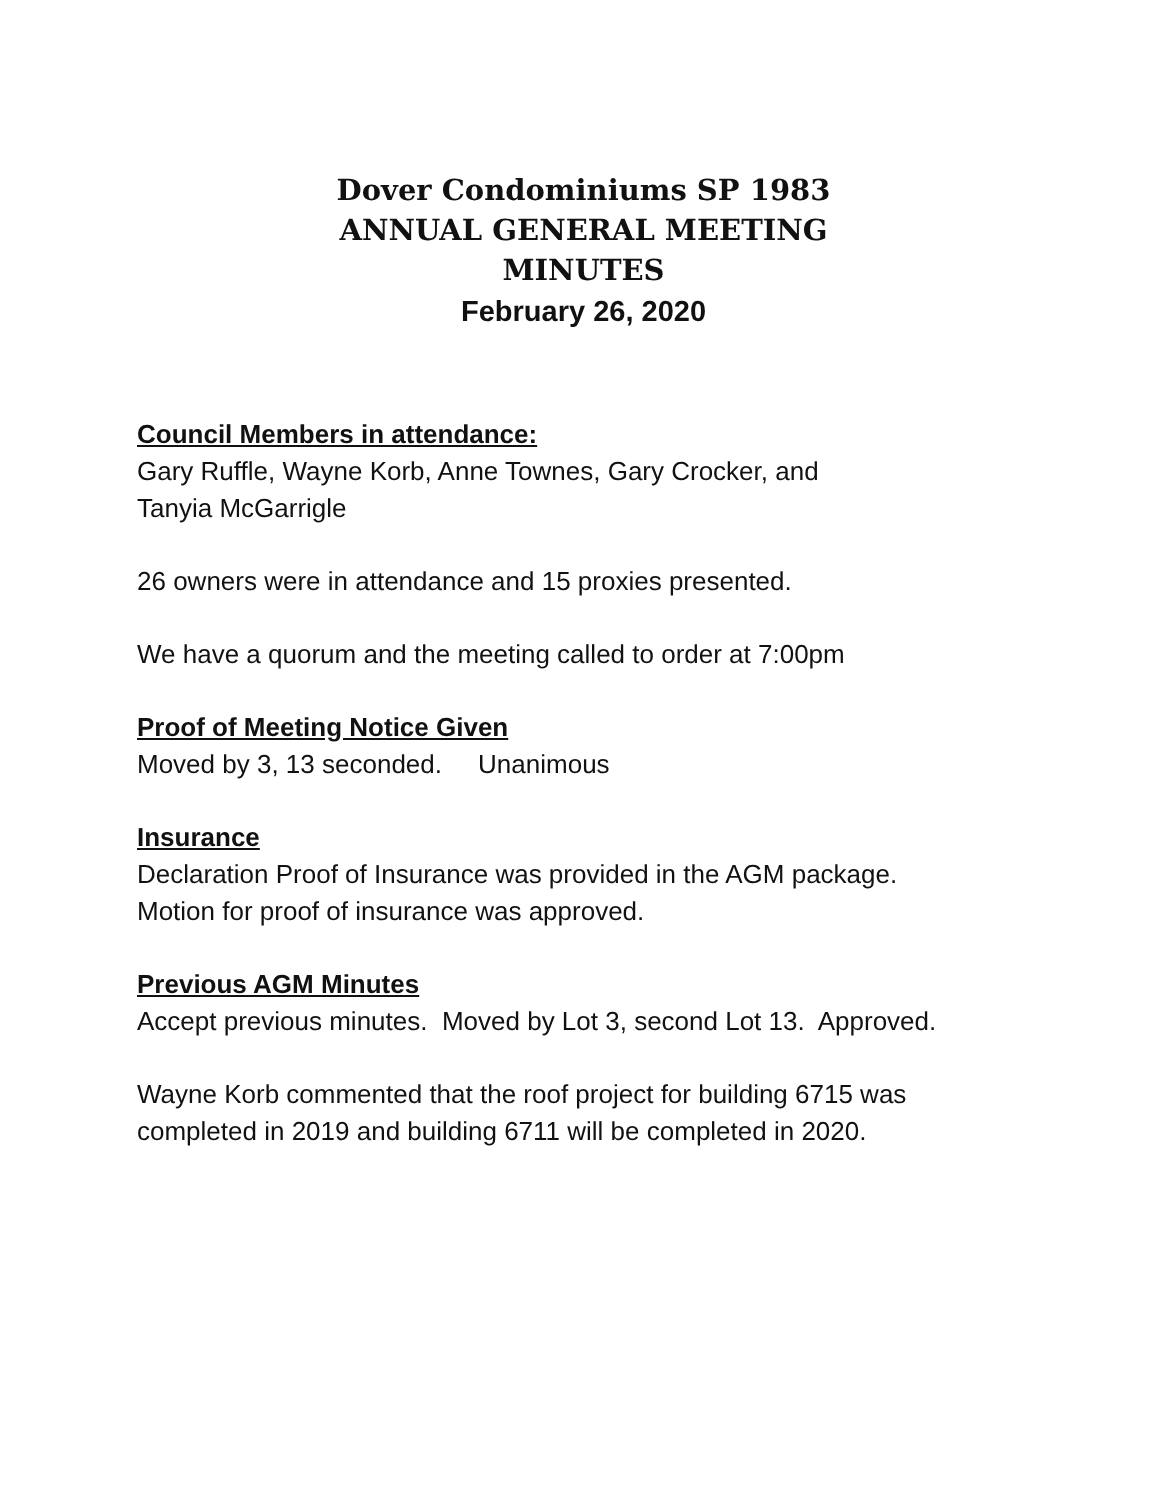Dover Condominiums SP 1983
ANNUAL GENERAL MEETING
MINUTES
February 26, 2020
Council Members in attendance:
Gary Ruffle, Wayne Korb, Anne Townes, Gary Crocker, and
Tanyia McGarrigle
26 owners were in attendance and 15 proxies presented.
We have a quorum and the meeting called to order at 7:00pm
Proof of Meeting Notice Given
Moved by 3, 13 seconded. Unanimous
Insurance
Declaration Proof of Insurance was provided in the AGM package.
Motion for proof of insurance was approved.
Previous AGM Minutes
Accept previous minutes. Moved by Lot 3, second Lot 13. Approved.
Wayne Korb commented that the roof project for building 6715 was
completed in 2019 and building 6711 will be completed in 2020.